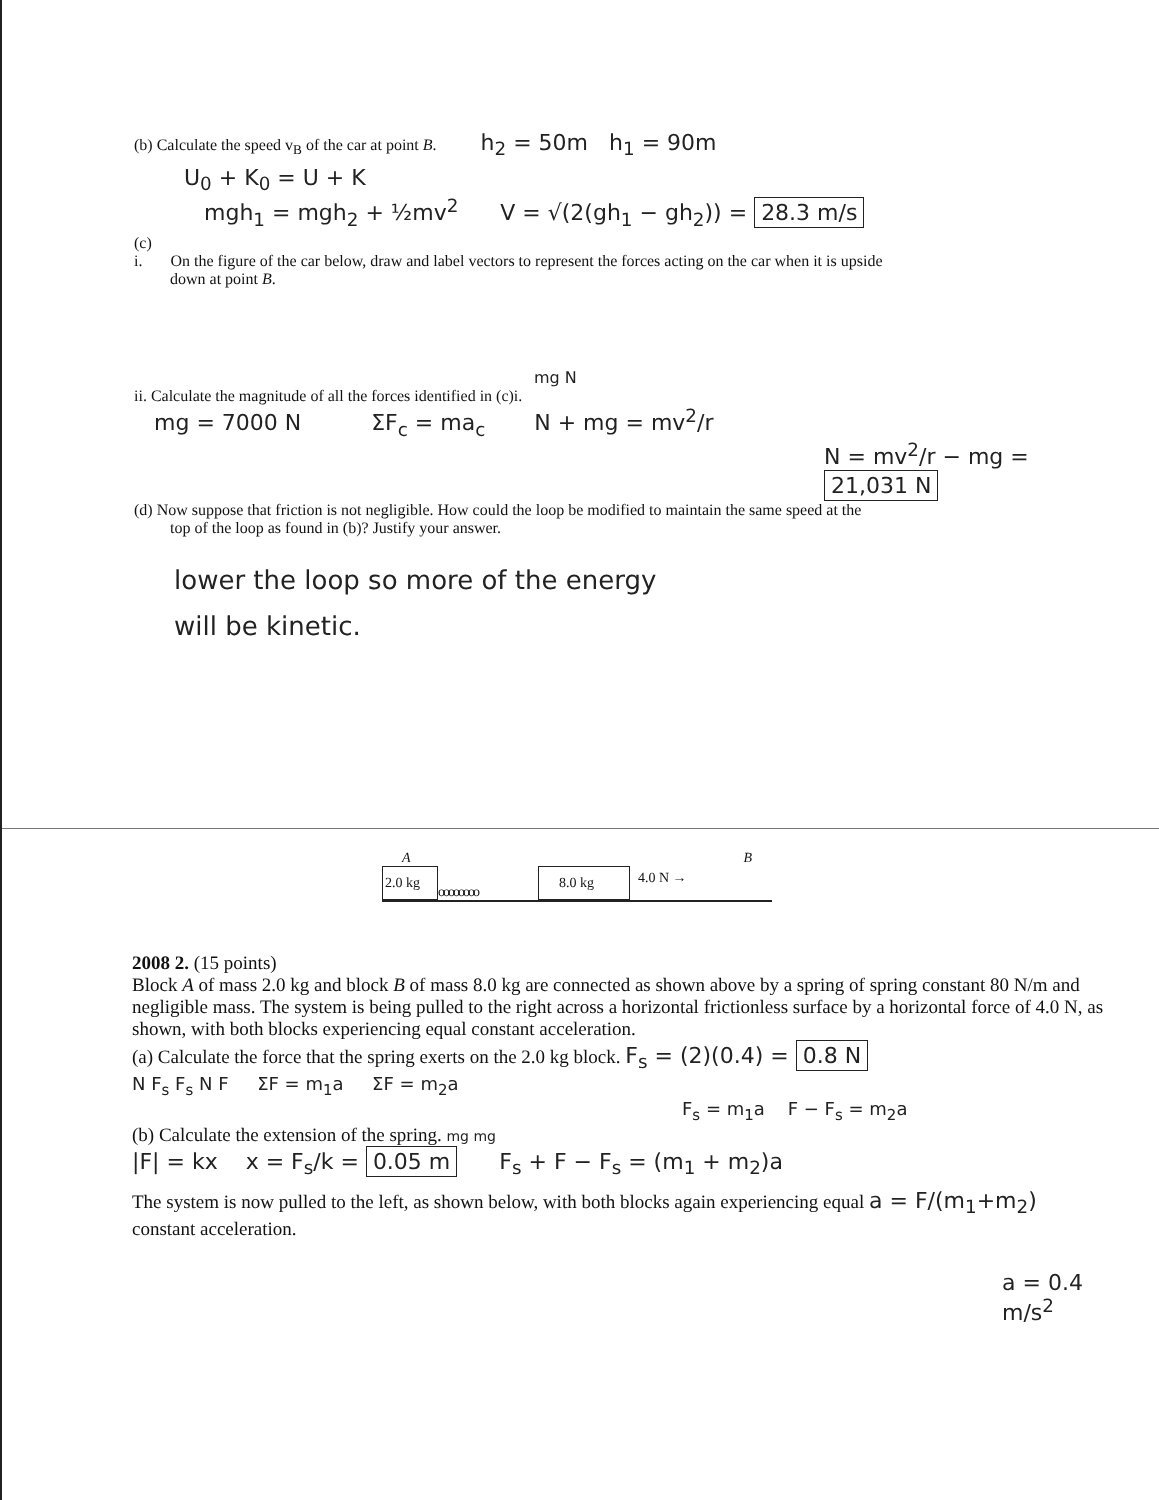(b) Calculate the speed v<sub>B</sub> of the car at point B. h<sub>2</sub> = 50m h<sub>1</sub> = 90m
U<sub>0</sub> + K<sub>0</sub> = U + K
mgh<sub>1</sub> = mgh<sub>2</sub> + ½mv<sup>2</sup> V = √(2(gh<sub>1</sub> − gh<sub>2</sub>)) = 28.3 m/s
(c)
i. On the figure of the car below, draw and label vectors to represent the forces acting on the car when it is upside
down at point B.
mg N
ii. Calculate the magnitude of all the forces identified in (c)i.
mg = 7000 N ΣF<sub>c</sub> = ma<sub>c</sub> N + mg = mv<sup>2</sup>/r
N = mv<sup>2</sup>/r − mg = 21,031 N
(d) Now suppose that friction is not negligible. How could the loop be modified to maintain the same speed at the
top of the loop as found in (b)? Justify your answer.
lower the loop so more of the energy
will be kinetic.
A B
2.0 kg
oooooooo
8.0 kg
4.0 N →
2008 2. (15 points)
Block A of mass 2.0 kg and block B of mass 8.0 kg are connected as shown above by a spring of spring constant 80 N/m and negligible mass. The system is being pulled to the right across a horizontal frictionless surface by a horizontal force of 4.0 N, as shown, with both blocks experiencing equal constant acceleration.
(a) Calculate the force that the spring exerts on the 2.0 kg block. F<sub>s</sub> = (2)(0.4) = 0.8 N
N F<sub>s</sub> F<sub>s</sub> N F ΣF = m<sub>1</sub>a ΣF = m<sub>2</sub>a
F<sub>s</sub> = m<sub>1</sub>a F − F<sub>s</sub> = m<sub>2</sub>a
(b) Calculate the extension of the spring. mg mg
|F| = kx x = F<sub>s</sub>/k = 0.05 m F<sub>s</sub> + F − F<sub>s</sub> = (m<sub>1</sub> + m<sub>2</sub>)a
The system is now pulled to the left, as shown below, with both blocks again experiencing equal a = F/(m<sub>1</sub>+m<sub>2</sub>)
constant acceleration.
a = 0.4 m/s<sup>2</sup>